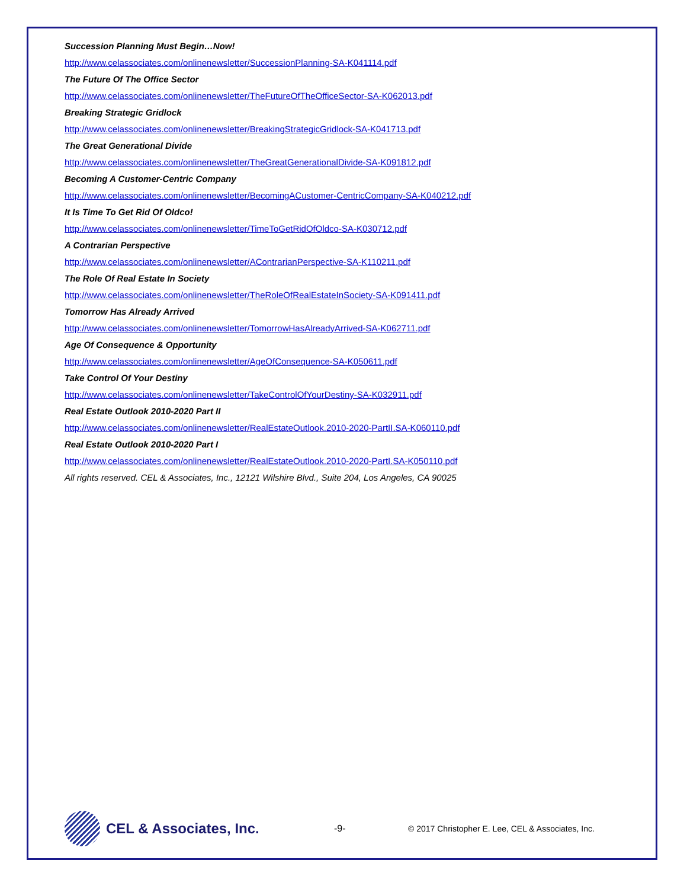Succession Planning Must Begin…Now!
http://www.celassociates.com/onlinenewsletter/SuccessionPlanning-SA-K041114.pdf
The Future Of The Office Sector
http://www.celassociates.com/onlinenewsletter/TheFutureOfTheOfficeSector-SA-K062013.pdf
Breaking Strategic Gridlock
http://www.celassociates.com/onlinenewsletter/BreakingStrategicGridlock-SA-K041713.pdf
The Great Generational Divide
http://www.celassociates.com/onlinenewsletter/TheGreatGenerationalDivide-SA-K091812.pdf
Becoming A Customer-Centric Company
http://www.celassociates.com/onlinenewsletter/BecomingACustomer-CentricCompany-SA-K040212.pdf
It Is Time To Get Rid Of Oldco!
http://www.celassociates.com/onlinenewsletter/TimeToGetRidOfOldco-SA-K030712.pdf
A Contrarian Perspective
http://www.celassociates.com/onlinenewsletter/AContrarianPerspective-SA-K110211.pdf
The Role Of Real Estate In Society
http://www.celassociates.com/onlinenewsletter/TheRoleOfRealEstateInSociety-SA-K091411.pdf
Tomorrow Has Already Arrived
http://www.celassociates.com/onlinenewsletter/TomorrowHasAlreadyArrived-SA-K062711.pdf
Age Of Consequence & Opportunity
http://www.celassociates.com/onlinenewsletter/AgeOfConsequence-SA-K050611.pdf
Take Control Of Your Destiny
http://www.celassociates.com/onlinenewsletter/TakeControlOfYourDestiny-SA-K032911.pdf
Real Estate Outlook 2010-2020 Part II
http://www.celassociates.com/onlinenewsletter/RealEstateOutlook.2010-2020-PartII.SA-K060110.pdf
Real Estate Outlook 2010-2020 Part I
http://www.celassociates.com/onlinenewsletter/RealEstateOutlook.2010-2020-PartI.SA-K050110.pdf
All rights reserved. CEL & Associates, Inc., 12121 Wilshire Blvd., Suite 204, Los Angeles, CA 90025
CEL & Associates, Inc.
-9-
© 2017 Christopher E. Lee, CEL & Associates, Inc.